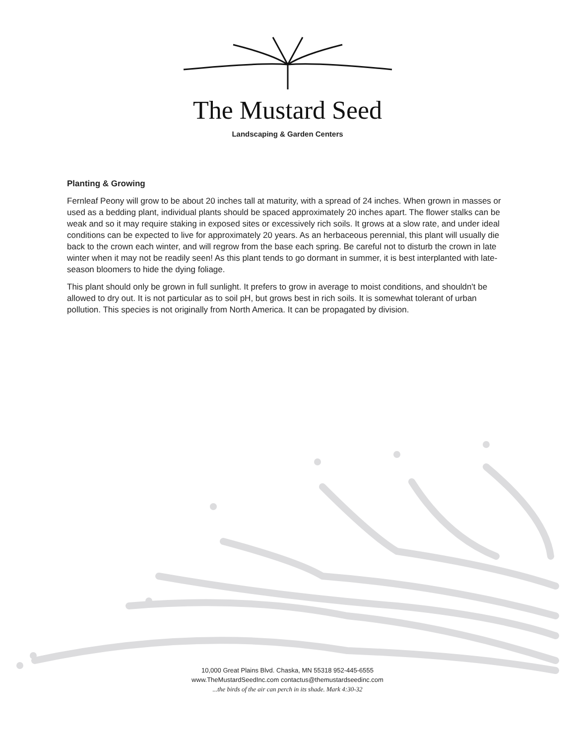The Mustard Seed
Landscaping & Garden Centers
Planting & Growing
Fernleaf Peony will grow to be about 20 inches tall at maturity, with a spread of 24 inches. When grown in masses or used as a bedding plant, individual plants should be spaced approximately 20 inches apart. The flower stalks can be weak and so it may require staking in exposed sites or excessively rich soils. It grows at a slow rate, and under ideal conditions can be expected to live for approximately 20 years. As an herbaceous perennial, this plant will usually die back to the crown each winter, and will regrow from the base each spring. Be careful not to disturb the crown in late winter when it may not be readily seen! As this plant tends to go dormant in summer, it is best interplanted with late-season bloomers to hide the dying foliage.
This plant should only be grown in full sunlight. It prefers to grow in average to moist conditions, and shouldn't be allowed to dry out. It is not particular as to soil pH, but grows best in rich soils. It is somewhat tolerant of urban pollution. This species is not originally from North America. It can be propagated by division.
10,000 Great Plains Blvd. Chaska, MN 55318 952-445-6555
www.TheMustardSeedInc.com contactus@themustardseedinc.com
...the birds of the air can perch in its shade. Mark 4:30-32